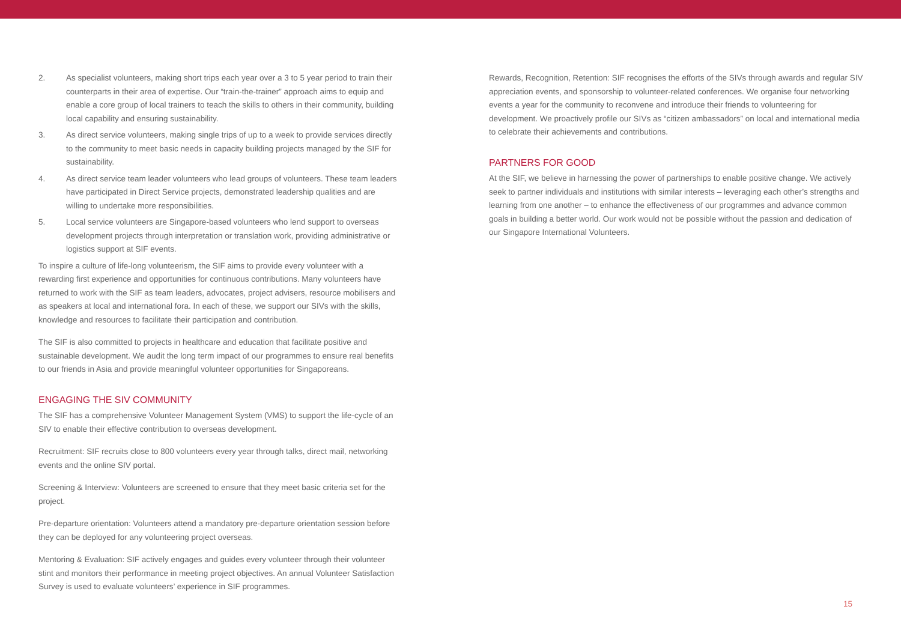2. As specialist volunteers, making short trips each year over a 3 to 5 year period to train their counterparts in their area of expertise. Our “train-the-trainer” approach aims to equip and enable a core group of local trainers to teach the skills to others in their community, building local capability and ensuring sustainability.
3. As direct service volunteers, making single trips of up to a week to provide services directly to the community to meet basic needs in capacity building projects managed by the SIF for sustainability.
4. As direct service team leader volunteers who lead groups of volunteers. These team leaders have participated in Direct Service projects, demonstrated leadership qualities and are willing to undertake more responsibilities.
5. Local service volunteers are Singapore-based volunteers who lend support to overseas development projects through interpretation or translation work, providing administrative or logistics support at SIF events.
To inspire a culture of life-long volunteerism, the SIF aims to provide every volunteer with a rewarding first experience and opportunities for continuous contributions. Many volunteers have returned to work with the SIF as team leaders, advocates, project advisers, resource mobilisers and as speakers at local and international fora. In each of these, we support our SIVs with the skills, knowledge and resources to facilitate their participation and contribution.
The SIF is also committed to projects in healthcare and education that facilitate positive and sustainable development. We audit the long term impact of our programmes to ensure real benefits to our friends in Asia and provide meaningful volunteer opportunities for Singaporeans.
ENGAGING THE SIV COMMUNITY
The SIF has a comprehensive Volunteer Management System (VMS) to support the life-cycle of an SIV to enable their effective contribution to overseas development.
Recruitment: SIF recruits close to 800 volunteers every year through talks, direct mail, networking events and the online SIV portal.
Screening & Interview: Volunteers are screened to ensure that they meet basic criteria set for the project.
Pre-departure orientation: Volunteers attend a mandatory pre-departure orientation session before they can be deployed for any volunteering project overseas.
Mentoring & Evaluation: SIF actively engages and guides every volunteer through their volunteer stint and monitors their performance in meeting project objectives. An annual Volunteer Satisfaction Survey is used to evaluate volunteers’ experience in SIF programmes.
Rewards, Recognition, Retention: SIF recognises the efforts of the SIVs through awards and regular SIV appreciation events, and sponsorship to volunteer-related conferences. We organise four networking events a year for the community to reconvene and introduce their friends to volunteering for development. We proactively profile our SIVs as “citizen ambassadors” on local and international media to celebrate their achievements and contributions.
PARTNERS FOR GOOD
At the SIF, we believe in harnessing the power of partnerships to enable positive change. We actively seek to partner individuals and institutions with similar interests – leveraging each other’s strengths and learning from one another – to enhance the effectiveness of our programmes and advance common goals in building a better world. Our work would not be possible without the passion and dedication of our Singapore International Volunteers.
15